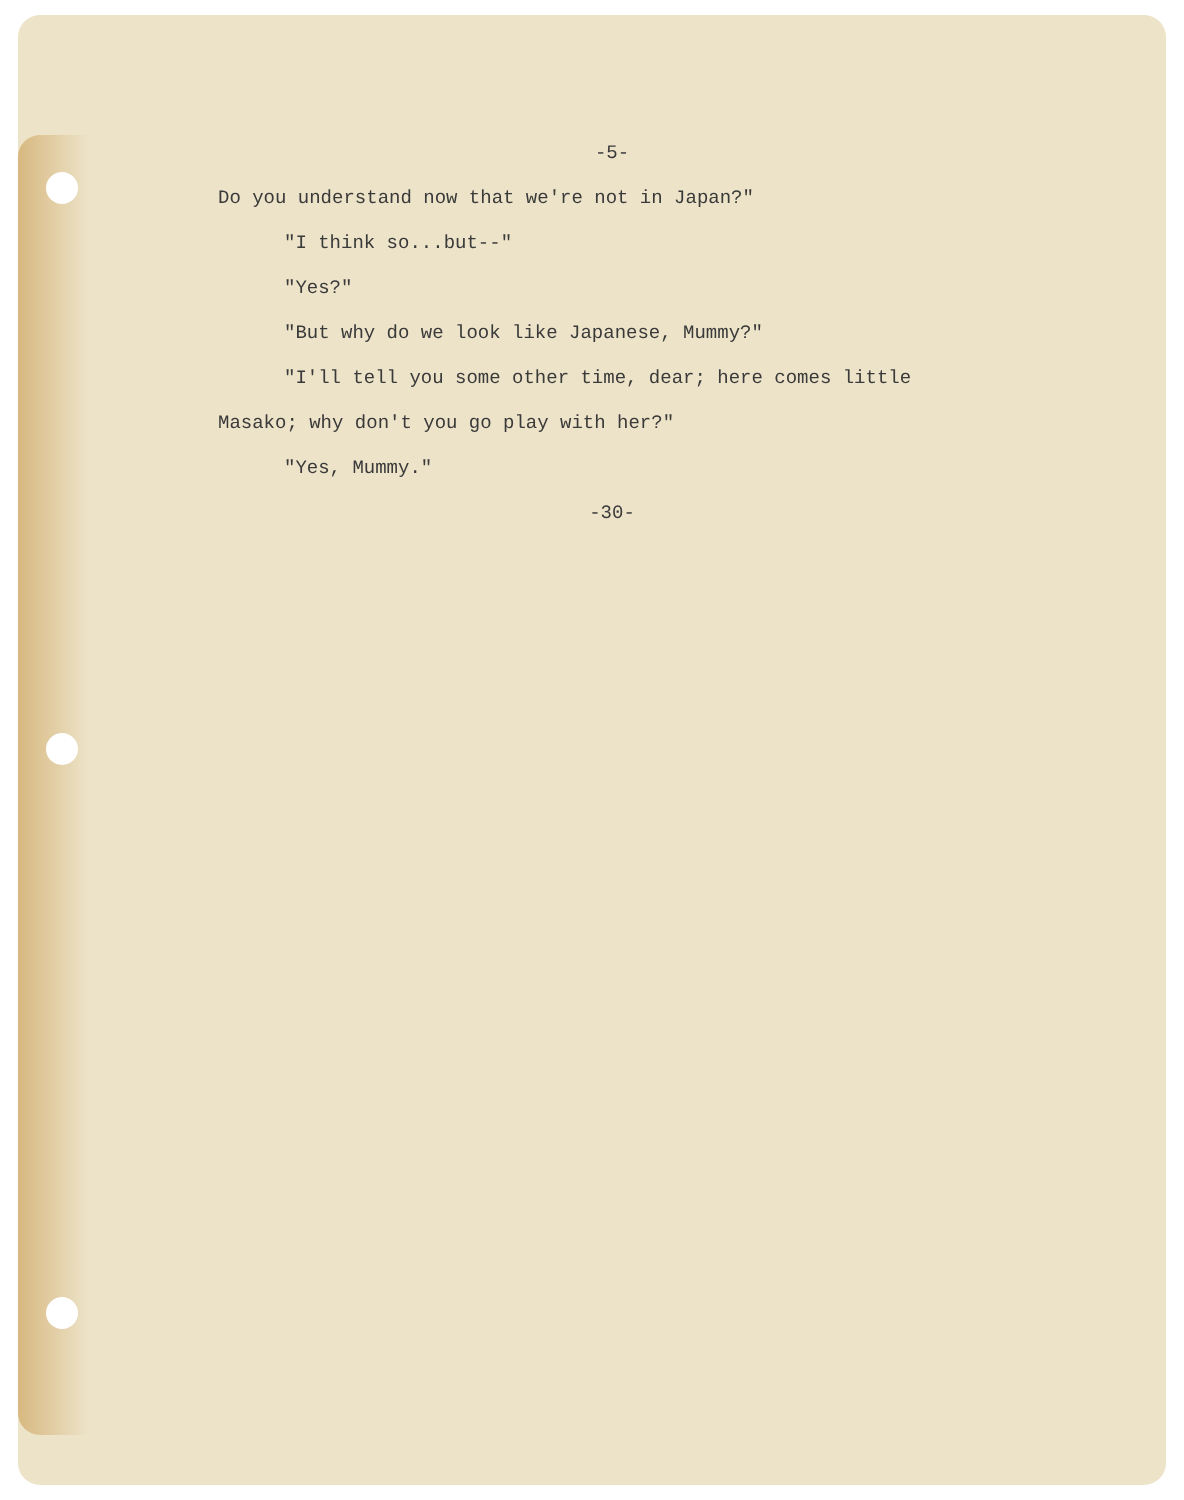-5-
Do you understand now that we're not in Japan?"
"I think so...but--"
"Yes?"
"But why do we look like Japanese, Mummy?"
"I'll tell you some other time, dear; here comes little
Masako; why don't you go play with her?"
"Yes, Mummy."
-30-